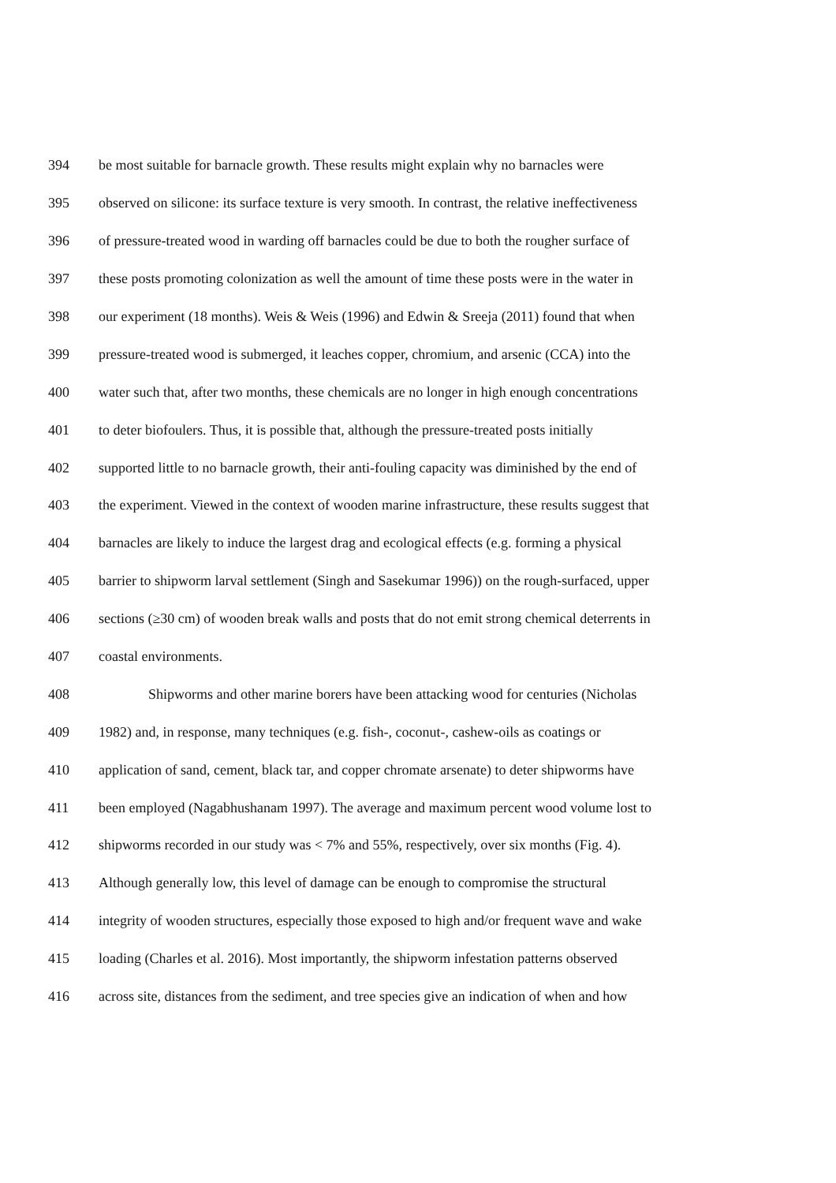394 be most suitable for barnacle growth. These results might explain why no barnacles were
395 observed on silicone: its surface texture is very smooth. In contrast, the relative ineffectiveness
396 of pressure-treated wood in warding off barnacles could be due to both the rougher surface of
397 these posts promoting colonization as well the amount of time these posts were in the water in
398 our experiment (18 months). Weis & Weis (1996) and Edwin & Sreeja (2011) found that when
399 pressure-treated wood is submerged, it leaches copper, chromium, and arsenic (CCA) into the
400 water such that, after two months, these chemicals are no longer in high enough concentrations
401 to deter biofoulers. Thus, it is possible that, although the pressure-treated posts initially
402 supported little to no barnacle growth, their anti-fouling capacity was diminished by the end of
403 the experiment. Viewed in the context of wooden marine infrastructure, these results suggest that
404 barnacles are likely to induce the largest drag and ecological effects (e.g. forming a physical
405 barrier to shipworm larval settlement (Singh and Sasekumar 1996)) on the rough-surfaced, upper
406 sections (≥30 cm) of wooden break walls and posts that do not emit strong chemical deterrents in
407 coastal environments.
408 Shipworms and other marine borers have been attacking wood for centuries (Nicholas
409 1982) and, in response, many techniques (e.g. fish-, coconut-, cashew-oils as coatings or
410 application of sand, cement, black tar, and copper chromate arsenate) to deter shipworms have
411 been employed (Nagabhushanam 1997). The average and maximum percent wood volume lost to
412 shipworms recorded in our study was < 7% and 55%, respectively, over six months (Fig. 4).
413 Although generally low, this level of damage can be enough to compromise the structural
414 integrity of wooden structures, especially those exposed to high and/or frequent wave and wake
415 loading (Charles et al. 2016). Most importantly, the shipworm infestation patterns observed
416 across site, distances from the sediment, and tree species give an indication of when and how